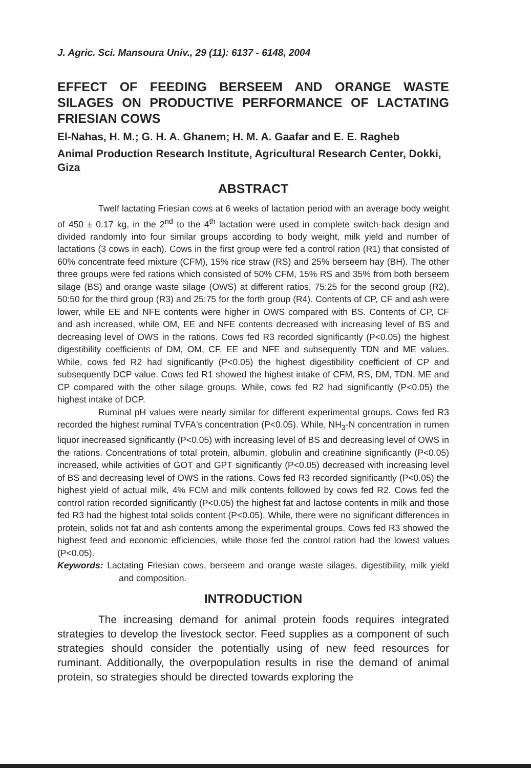J. Agric. Sci. Mansoura Univ., 29 (11): 6137 - 6148, 2004
EFFECT OF FEEDING BERSEEM AND ORANGE WASTE SILAGES ON PRODUCTIVE PERFORMANCE OF LACTATING FRIESIAN COWS
El-Nahas, H. M.; G. H. A. Ghanem; H. M. A. Gaafar and E. E. Ragheb
Animal Production Research Institute, Agricultural Research Center, Dokki, Giza
ABSTRACT
Twelf lactating Friesian cows at 6 weeks of lactation period with an average body weight of 450 ± 0.17 kg, in the 2<sup>nd</sup> to the 4<sup>th</sup> lactation were used in complete switch-back design and divided randomly into four similar groups according to body weight, milk yield and number of lactations (3 cows in each). Cows in the first group were fed a control ration (R1) that consisted of 60% concentrate feed mixture (CFM), 15% rice straw (RS) and 25% berseem hay (BH). The other three groups were fed rations which consisted of 50% CFM, 15% RS and 35% from both berseem silage (BS) and orange waste silage (OWS) at different ratios, 75:25 for the second group (R2), 50:50 for the third group (R3) and 25:75 for the forth group (R4). Contents of CP, CF and ash were lower, while EE and NFE contents were higher in OWS compared with BS. Contents of CP, CF and ash increased, while OM, EE and NFE contents decreased with increasing level of BS and decreasing level of OWS in the rations. Cows fed R3 recorded significantly (P<0.05) the highest digestibility coefficients of DM, OM, CF, EE and NFE and subsequently TDN and ME values. While, cows fed R2 had significantly (P<0.05) the highest digestibility coefficient of CP and subsequently DCP value. Cows fed R1 showed the highest intake of CFM, RS, DM, TDN, ME and CP compared with the other silage groups. While, cows fed R2 had significantly (P<0.05) the highest intake of DCP.
Ruminal pH values were nearly similar for different experimental groups. Cows fed R3 recorded the highest ruminal TVFA's concentration (P<0.05). While, NH<sub>3</sub>-N concentration in rumen liquor inecreased significantly (P<0.05) with increasing level of BS and decreasing level of OWS in the rations. Concentrations of total protein, albumin, globulin and creatinine significantly (P<0.05) increased, while activities of GOT and GPT significantly (P<0.05) decreased with increasing level of BS and decreasing level of OWS in the rations. Cows fed R3 recorded significantly (P<0.05) the highest yield of actual milk, 4% FCM and milk contents followed by cows fed R2. Cows fed the control ration recorded significantly (P<0.05) the highest fat and lactose contents in milk and those fed R3 had the highest total solids content (P<0.05). While, there were no significant differences in protein, solids not fat and ash contents among the experimental groups. Cows fed R3 showed the highest feed and economic efficiencies, while those fed the control ration had the lowest values (P<0.05).
Keywords: Lactating Friesian cows, berseem and orange waste silages, digestibility, milk yield and composition.
INTRODUCTION
The increasing demand for animal protein foods requires integrated strategies to develop the livestock sector. Feed supplies as a component of such strategies should consider the potentially using of new feed resources for ruminant. Additionally, the overpopulation results in rise the demand of animal protein, so strategies should be directed towards exploring the